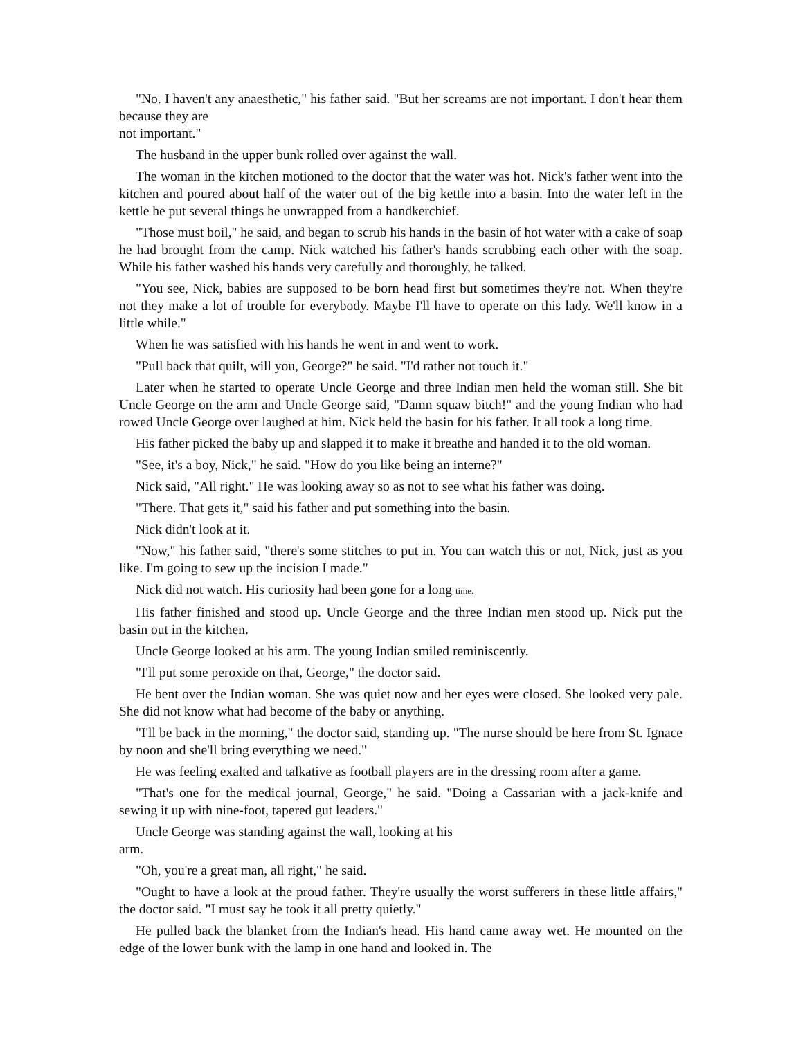"No. I haven't any anaesthetic," his father said. "But her screams are not important. I don't hear them because they are
not important."
The husband in the upper bunk rolled over against the wall.
The woman in the kitchen motioned to the doctor that the water was hot. Nick's father went into the kitchen and poured about half of the water out of the big kettle into a basin. Into the water left in the kettle he put several things he unwrapped from a handkerchief.
"Those must boil," he said, and began to scrub his hands in the basin of hot water with a cake of soap he had brought from the camp. Nick watched his father's hands scrubbing each other with the soap. While his father washed his hands very carefully and thoroughly, he talked.
"You see, Nick, babies are supposed to be born head first but sometimes they're not. When they're not they make a lot of trouble for everybody. Maybe I'll have to operate on this lady. We'll know in a little while."
When he was satisfied with his hands he went in and went to work.
"Pull back that quilt, will you, George?" he said. "I'd rather not touch it."
Later when he started to operate Uncle George and three Indian men held the woman still. She bit Uncle George on the arm and Uncle George said, "Damn squaw bitch!" and the young Indian who had rowed Uncle George over laughed at him. Nick held the basin for his father. It all took a long time.
His father picked the baby up and slapped it to make it breathe and handed it to the old woman.
"See, it's a boy, Nick," he said. "How do you like being an interne?"
Nick said, "All right." He was looking away so as not to see what his father was doing.
"There. That gets it," said his father and put something into the basin.
Nick didn't look at it.
"Now," his father said, "there's some stitches to put in. You can watch this or not, Nick, just as you like. I'm going to sew up the incision I made."
Nick did not watch. His curiosity had been gone for a long time.
His father finished and stood up. Uncle George and the three Indian men stood up. Nick put the basin out in the kitchen.
Uncle George looked at his arm. The young Indian smiled reminiscently.
"I'll put some peroxide on that, George," the doctor said.
He bent over the Indian woman. She was quiet now and her eyes were closed. She looked very pale. She did not know what had become of the baby or anything.
"I'll be back in the morning," the doctor said, standing up. "The nurse should be here from St. Ignace by noon and she'll bring everything we need."
He was feeling exalted and talkative as football players are in the dressing room after a game.
"That's one for the medical journal, George," he said. "Doing a Cassarian with a jack-knife and sewing it up with nine-foot, tapered gut leaders."
Uncle George was standing against the wall, looking at his
arm.
"Oh, you're a great man, all right," he said.
"Ought to have a look at the proud father. They're usually the worst sufferers in these little affairs," the doctor said. "I must say he took it all pretty quietly."
He pulled back the blanket from the Indian's head. His hand came away wet. He mounted on the edge of the lower bunk with the lamp in one hand and looked in. The